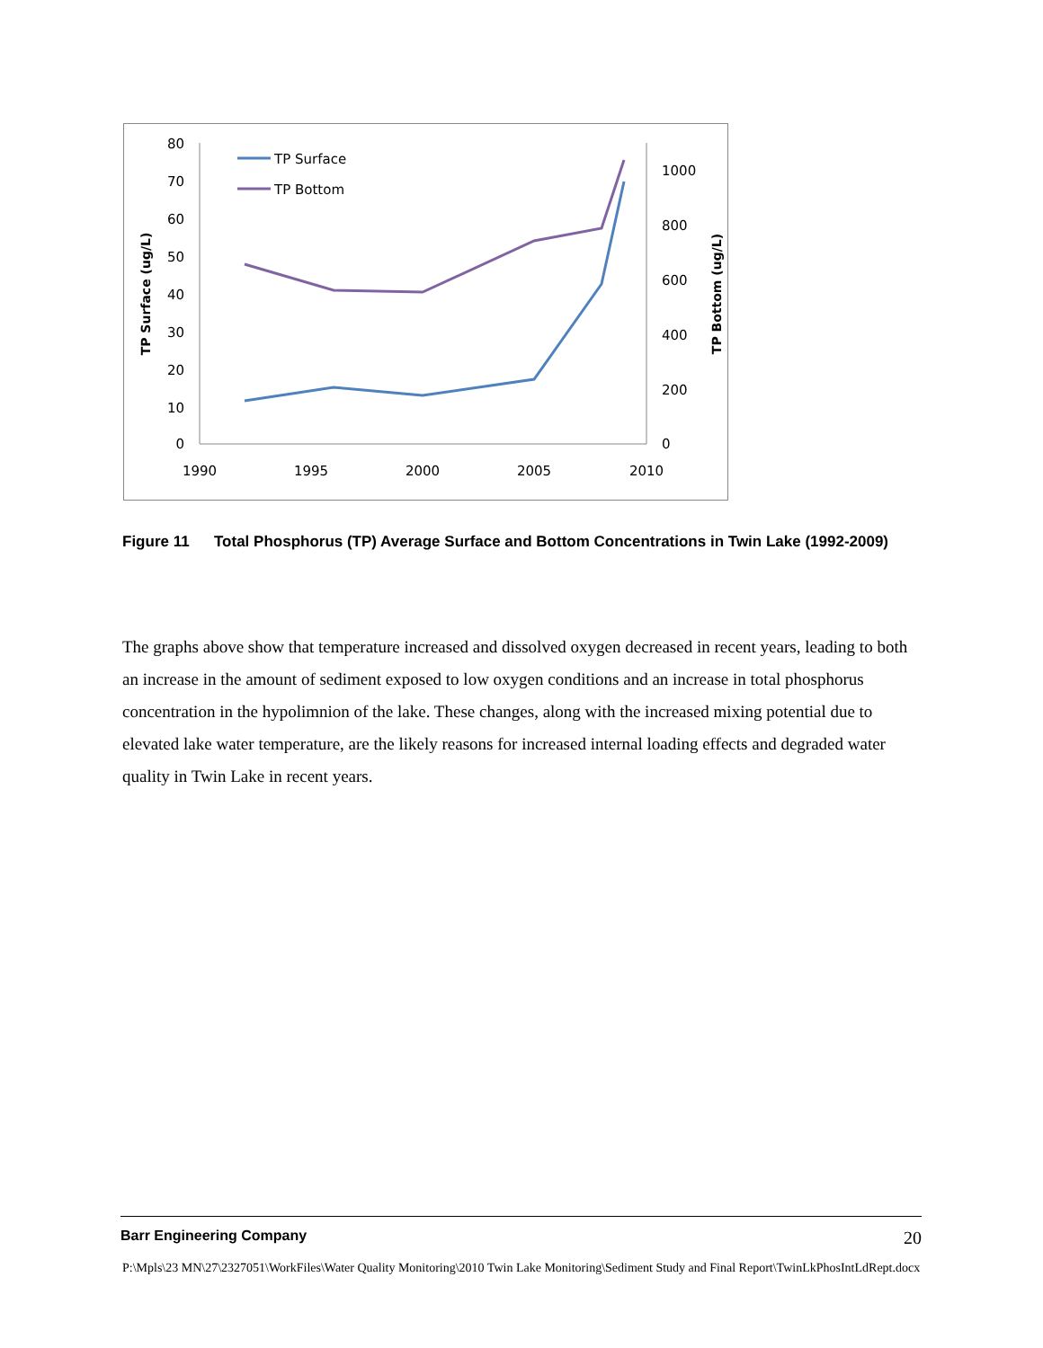80
70
60
50
40
30
20
10
0
1000
800
600
400
200
0
1990
1995
2000
2005
2010
TP Surface (ug/L)
TP Bottom (ug/L)
TP Surface
TP Bottom
Figure 11 Total Phosphorus (TP) Average Surface and Bottom Concentrations in Twin Lake (1992-2009)
The graphs above show that temperature increased and dissolved oxygen decreased in recent years, leading to both an increase in the amount of sediment exposed to low oxygen conditions and an increase in total phosphorus concentration in the hypolimnion of the lake. These changes, along with the increased mixing potential due to elevated lake water temperature, are the likely reasons for increased internal loading effects and degraded water quality in Twin Lake in recent years.
Barr Engineering Company 20
P:\Mpls\23 MN\27\2327051\WorkFiles\Water Quality Monitoring\2010 Twin Lake Monitoring\Sediment Study and Final Report\TwinLkPhosIntLdRept.docx